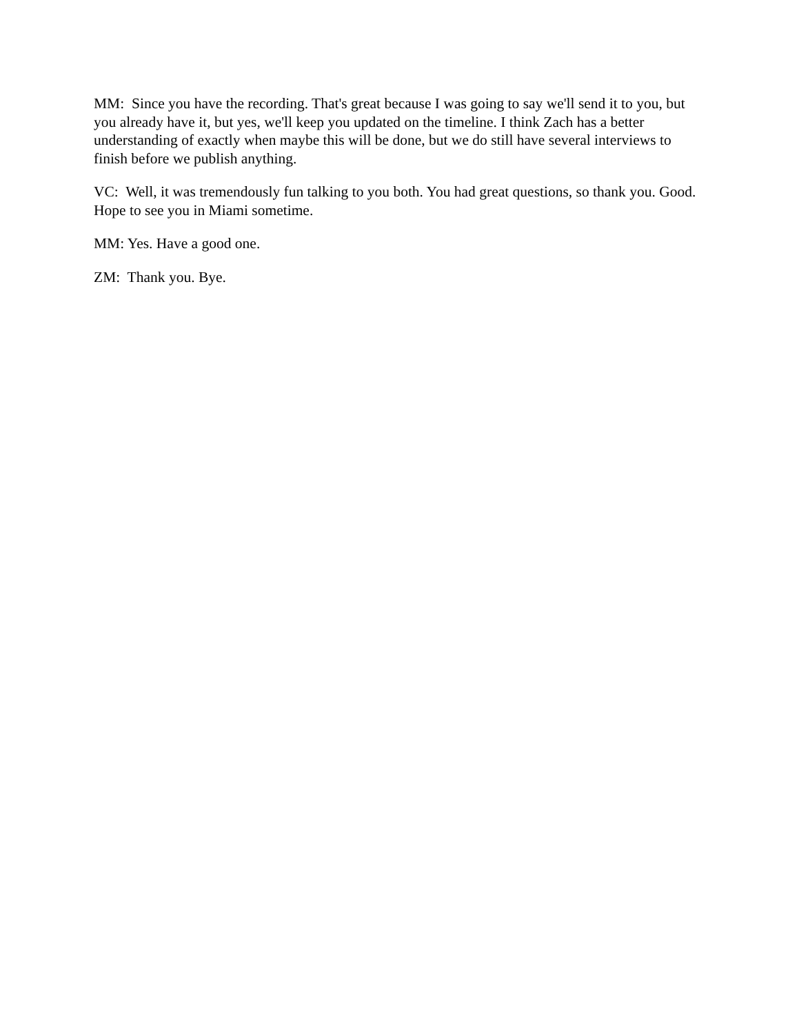MM: Since you have the recording. That's great because I was going to say we'll send it to you, but you already have it, but yes, we'll keep you updated on the timeline. I think Zach has a better understanding of exactly when maybe this will be done, but we do still have several interviews to finish before we publish anything.
VC: Well, it was tremendously fun talking to you both. You had great questions, so thank you. Good. Hope to see you in Miami sometime.
MM: Yes. Have a good one.
ZM: Thank you. Bye.